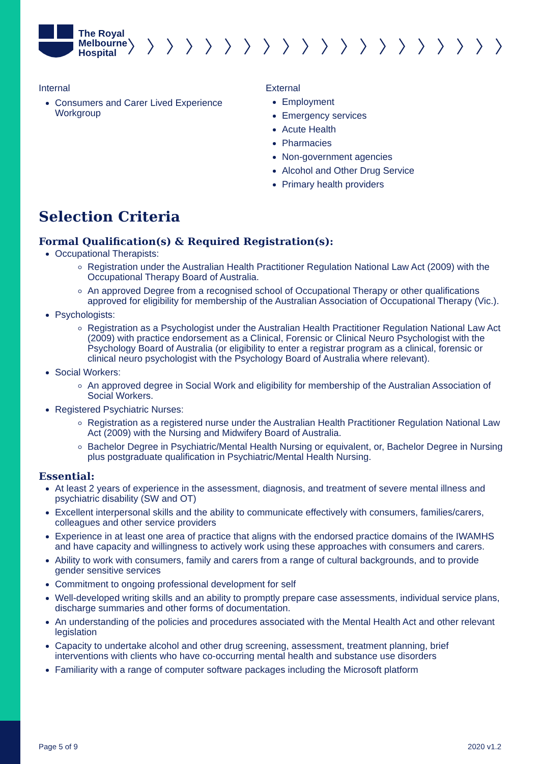The Royal
Melbourne
Hospital
〉〉〉〉〉〉〉〉〉〉〉〉〉〉〉〉〉〉〉〉
Internal
Consumers and Carer Lived Experience Workgroup
External
Employment
Emergency services
Acute Health
Pharmacies
Non-government agencies
Alcohol and Other Drug Service
Primary health providers
Selection Criteria
Formal Qualification(s) & Required Registration(s):
Occupational Therapists:
Registration under the Australian Health Practitioner Regulation National Law Act (2009) with the Occupational Therapy Board of Australia.
An approved Degree from a recognised school of Occupational Therapy or other qualifications approved for eligibility for membership of the Australian Association of Occupational Therapy (Vic.).
Psychologists:
Registration as a Psychologist under the Australian Health Practitioner Regulation National Law Act (2009) with practice endorsement as a Clinical, Forensic or Clinical Neuro Psychologist with the Psychology Board of Australia (or eligibility to enter a registrar program as a clinical, forensic or clinical neuro psychologist with the Psychology Board of Australia where relevant).
Social Workers:
An approved degree in Social Work and eligibility for membership of the Australian Association of Social Workers.
Registered Psychiatric Nurses:
Registration as a registered nurse under the Australian Health Practitioner Regulation National Law Act (2009) with the Nursing and Midwifery Board of Australia.
Bachelor Degree in Psychiatric/Mental Health Nursing or equivalent, or, Bachelor Degree in Nursing plus postgraduate qualification in Psychiatric/Mental Health Nursing.
Essential:
At least 2 years of experience in the assessment, diagnosis, and treatment of severe mental illness and psychiatric disability (SW and OT)
Excellent interpersonal skills and the ability to communicate effectively with consumers, families/carers, colleagues and other service providers
Experience in at least one area of practice that aligns with the endorsed practice domains of the IWAMHS and have capacity and willingness to actively work using these approaches with consumers and carers.
Ability to work with consumers, family and carers from a range of cultural backgrounds, and to provide gender sensitive services
Commitment to ongoing professional development for self
Well-developed writing skills and an ability to promptly prepare case assessments, individual service plans, discharge summaries and other forms of documentation.
An understanding of the policies and procedures associated with the Mental Health Act and other relevant legislation
Capacity to undertake alcohol and other drug screening, assessment, treatment planning, brief interventions with clients who have co-occurring mental health and substance use disorders
Familiarity with a range of computer software packages including the Microsoft platform
Page 5 of 9 2020 v1.2